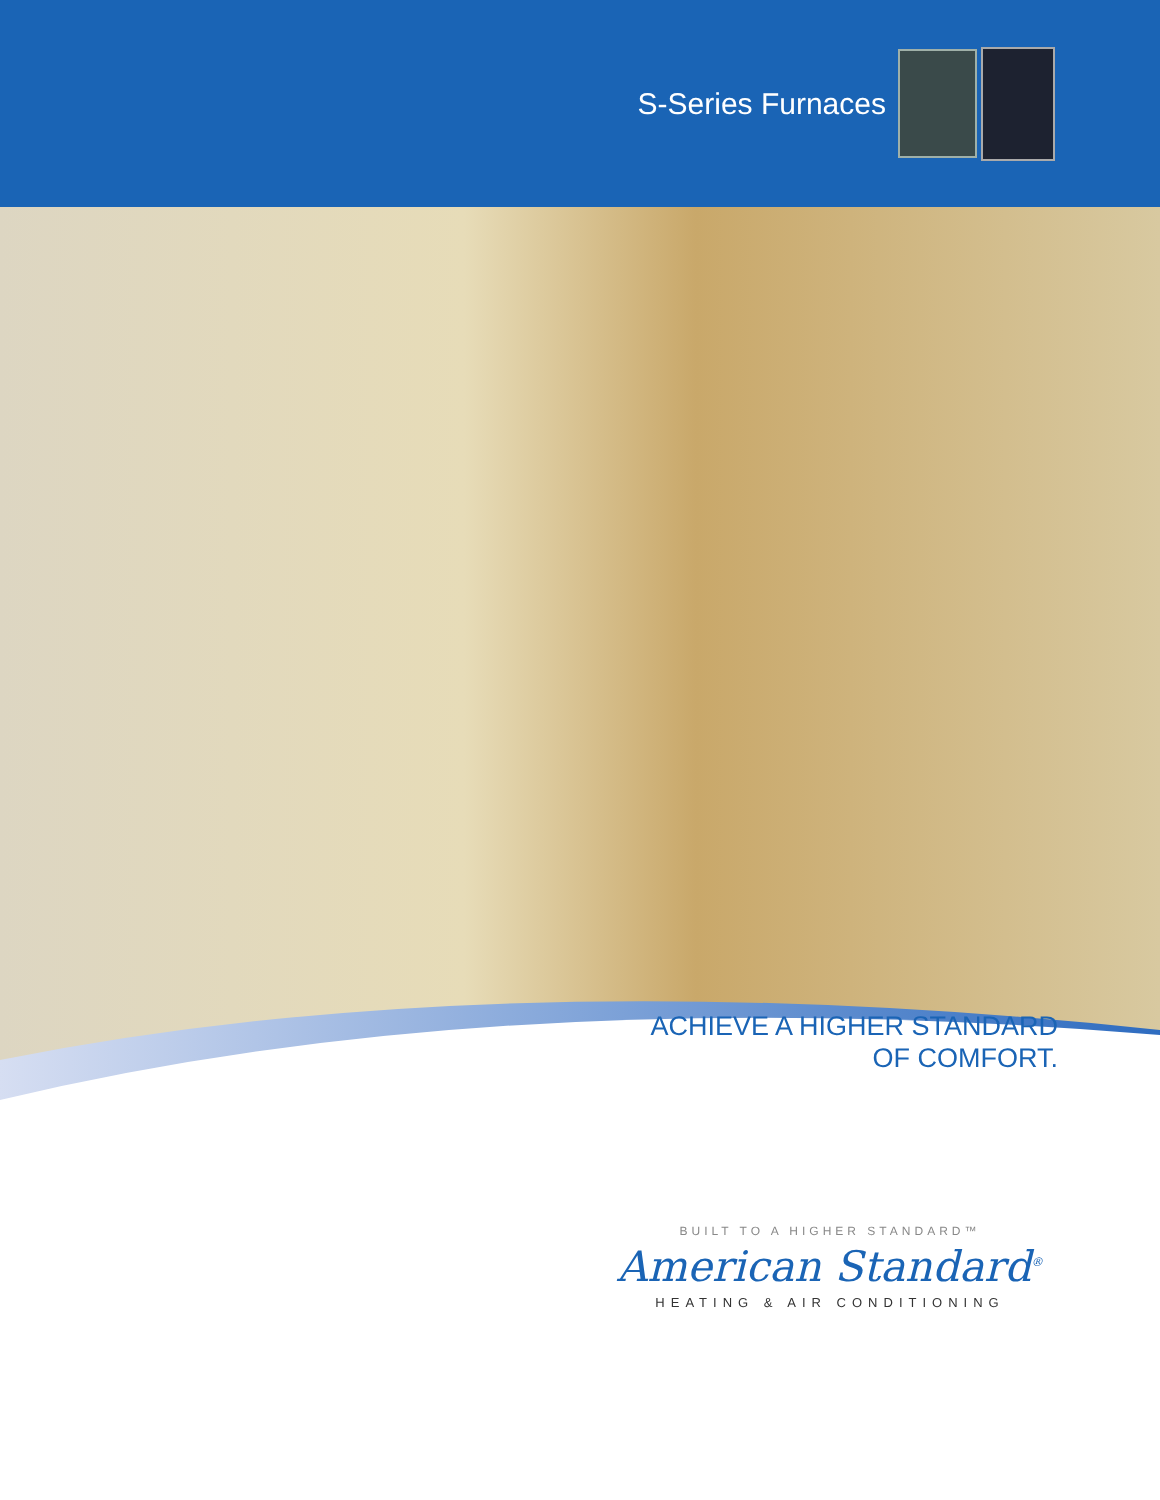S-Series Furnaces
ACHIEVE A HIGHER STANDARD
OF COMFORT.
BUILT TO A HIGHER STANDARD™
American Standard<sup>®</sup>
HEATING & AIR CONDITIONING